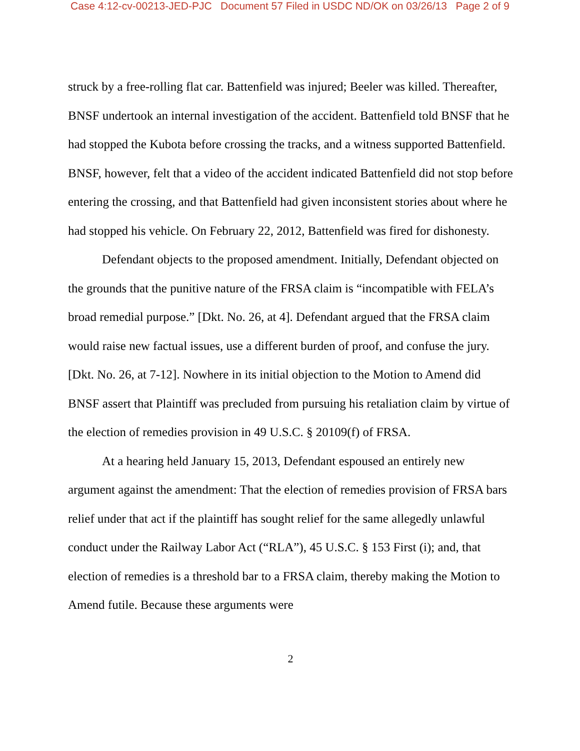Case 4:12-cv-00213-JED-PJC Document 57 Filed in USDC ND/OK on 03/26/13 Page 2 of 9
struck by a free-rolling flat car. Battenfield was injured; Beeler was killed. Thereafter, BNSF undertook an internal investigation of the accident. Battenfield told BNSF that he had stopped the Kubota before crossing the tracks, and a witness supported Battenfield. BNSF, however, felt that a video of the accident indicated Battenfield did not stop before entering the crossing, and that Battenfield had given inconsistent stories about where he had stopped his vehicle. On February 22, 2012, Battenfield was fired for dishonesty.
Defendant objects to the proposed amendment. Initially, Defendant objected on the grounds that the punitive nature of the FRSA claim is “incompatible with FELA’s broad remedial purpose.” [Dkt. No. 26, at 4]. Defendant argued that the FRSA claim would raise new factual issues, use a different burden of proof, and confuse the jury. [Dkt. No. 26, at 7-12]. Nowhere in its initial objection to the Motion to Amend did BNSF assert that Plaintiff was precluded from pursuing his retaliation claim by virtue of the election of remedies provision in 49 U.S.C. § 20109(f) of FRSA.
At a hearing held January 15, 2013, Defendant espoused an entirely new argument against the amendment: That the election of remedies provision of FRSA bars relief under that act if the plaintiff has sought relief for the same allegedly unlawful conduct under the Railway Labor Act (“RLA”), 45 U.S.C. § 153 First (i); and, that election of remedies is a threshold bar to a FRSA claim, thereby making the Motion to Amend futile. Because these arguments were
2